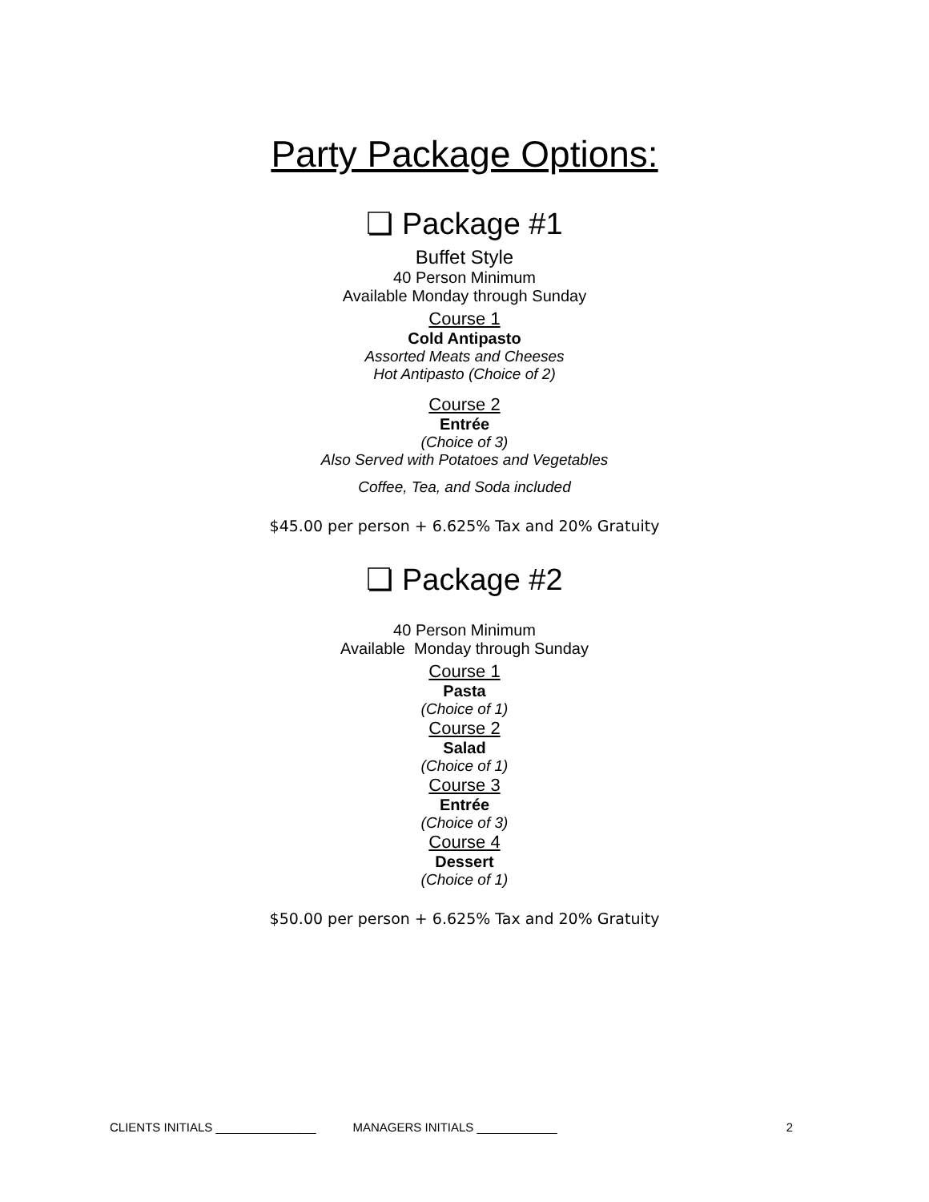Party Package Options:
❏ Package #1
Buffet Style
40 Person Minimum
Available Monday through Sunday
Course 1
Cold Antipasto
Assorted Meats and Cheeses
Hot Antipasto (Choice of 2)
Course 2
Entrée
(Choice of 3)
Also Served with Potatoes and Vegetables
Coffee, Tea, and Soda included
$45.00 per person + 6.625% Tax and 20% Gratuity
❏ Package #2
40 Person Minimum
Available Monday through Sunday
Course 1
Pasta
(Choice of 1)
Course 2
Salad
(Choice of 1)
Course 3
Entrée
(Choice of 3)
Course 4
Dessert
(Choice of 1)
$50.00 per person + 6.625% Tax and 20% Gratuity
CLIENTS INITIALS _______________ MANAGERS INITIALS ____________ 2